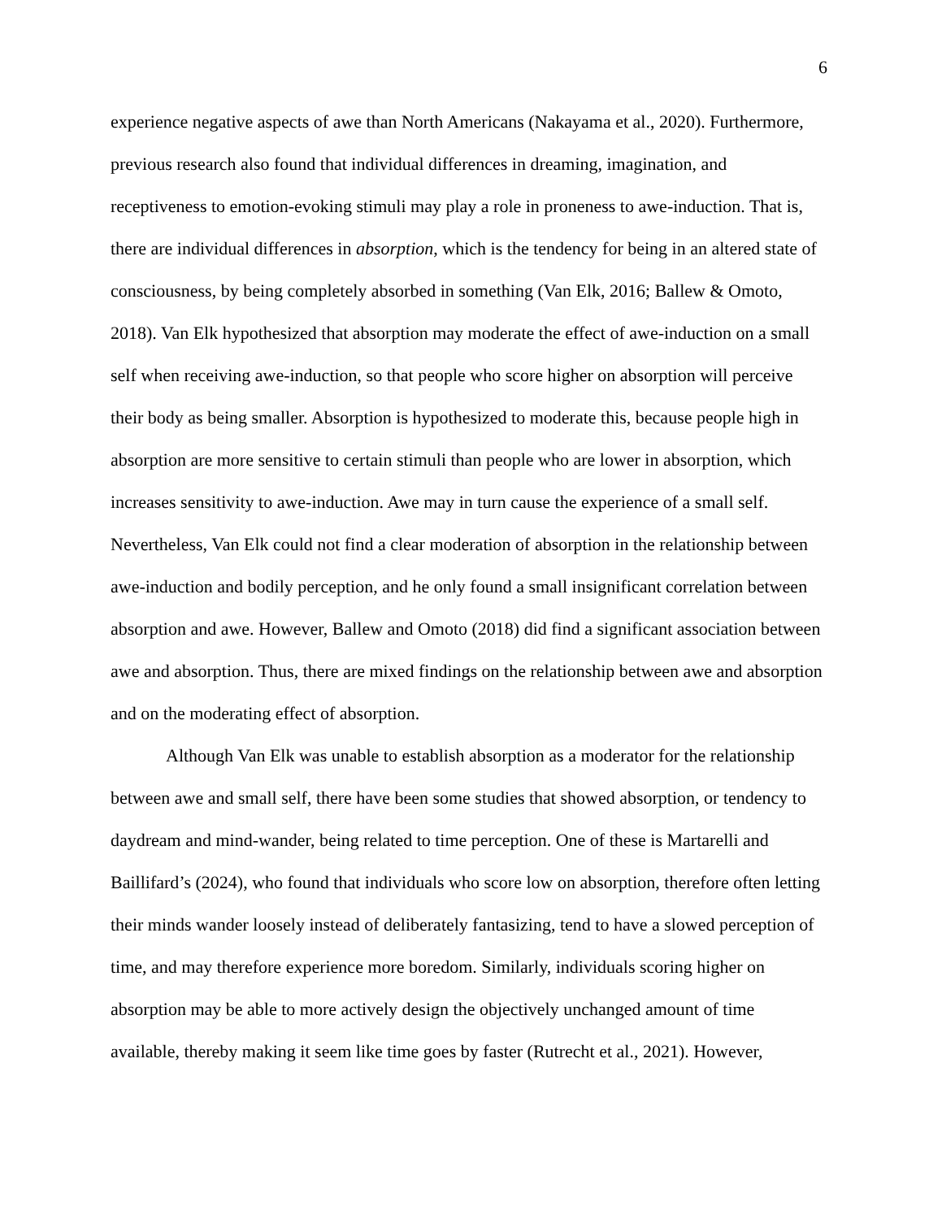6
experience negative aspects of awe than North Americans (Nakayama et al., 2020). Furthermore, previous research also found that individual differences in dreaming, imagination, and receptiveness to emotion-evoking stimuli may play a role in proneness to awe-induction. That is, there are individual differences in absorption, which is the tendency for being in an altered state of consciousness, by being completely absorbed in something (Van Elk, 2016; Ballew & Omoto, 2018). Van Elk hypothesized that absorption may moderate the effect of awe-induction on a small self when receiving awe-induction, so that people who score higher on absorption will perceive their body as being smaller. Absorption is hypothesized to moderate this, because people high in absorption are more sensitive to certain stimuli than people who are lower in absorption, which increases sensitivity to awe-induction. Awe may in turn cause the experience of a small self. Nevertheless, Van Elk could not find a clear moderation of absorption in the relationship between awe-induction and bodily perception, and he only found a small insignificant correlation between absorption and awe. However, Ballew and Omoto (2018) did find a significant association between awe and absorption. Thus, there are mixed findings on the relationship between awe and absorption and on the moderating effect of absorption.
Although Van Elk was unable to establish absorption as a moderator for the relationship between awe and small self, there have been some studies that showed absorption, or tendency to daydream and mind-wander, being related to time perception. One of these is Martarelli and Baillifard’s (2024), who found that individuals who score low on absorption, therefore often letting their minds wander loosely instead of deliberately fantasizing, tend to have a slowed perception of time, and may therefore experience more boredom. Similarly, individuals scoring higher on absorption may be able to more actively design the objectively unchanged amount of time available, thereby making it seem like time goes by faster (Rutrecht et al., 2021). However,